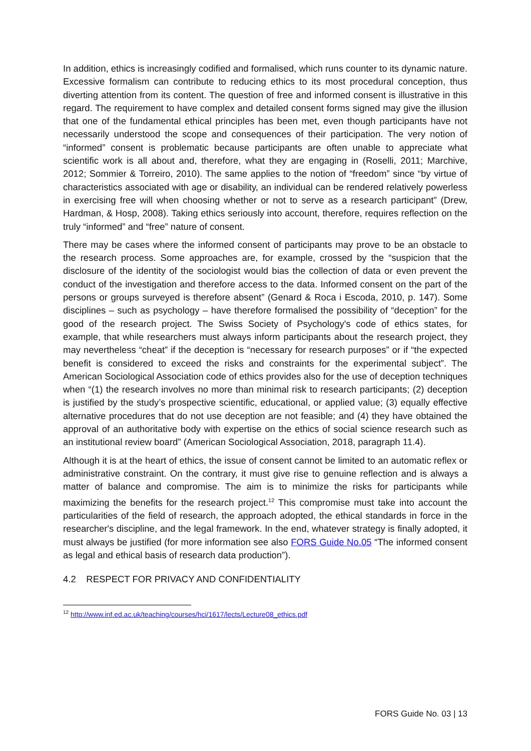In addition, ethics is increasingly codified and formalised, which runs counter to its dynamic nature. Excessive formalism can contribute to reducing ethics to its most procedural conception, thus diverting attention from its content. The question of free and informed consent is illustrative in this regard. The requirement to have complex and detailed consent forms signed may give the illusion that one of the fundamental ethical principles has been met, even though participants have not necessarily understood the scope and consequences of their participation. The very notion of “informed” consent is problematic because participants are often unable to appreciate what scientific work is all about and, therefore, what they are engaging in (Roselli, 2011; Marchive, 2012; Sommier & Torreiro, 2010). The same applies to the notion of “freedom” since “by virtue of characteristics associated with age or disability, an individual can be rendered relatively powerless in exercising free will when choosing whether or not to serve as a research participant” (Drew, Hardman, & Hosp, 2008). Taking ethics seriously into account, therefore, requires reflection on the truly “informed” and “free” nature of consent.
There may be cases where the informed consent of participants may prove to be an obstacle to the research process. Some approaches are, for example, crossed by the “suspicion that the disclosure of the identity of the sociologist would bias the collection of data or even prevent the conduct of the investigation and therefore access to the data. Informed consent on the part of the persons or groups surveyed is therefore absent” (Genard & Roca i Escoda, 2010, p. 147). Some disciplines – such as psychology – have therefore formalised the possibility of “deception” for the good of the research project. The Swiss Society of Psychology's code of ethics states, for example, that while researchers must always inform participants about the research project, they may nevertheless “cheat” if the deception is “necessary for research purposes” or if “the expected benefit is considered to exceed the risks and constraints for the experimental subject”. The American Sociological Association code of ethics provides also for the use of deception techniques when “(1) the research involves no more than minimal risk to research participants; (2) deception is justified by the study’s prospective scientific, educational, or applied value; (3) equally effective alternative procedures that do not use deception are not feasible; and (4) they have obtained the approval of an authoritative body with expertise on the ethics of social science research such as an institutional review board” (American Sociological Association, 2018, paragraph 11.4).
Although it is at the heart of ethics, the issue of consent cannot be limited to an automatic reflex or administrative constraint. On the contrary, it must give rise to genuine reflection and is always a matter of balance and compromise. The aim is to minimize the risks for participants while maximizing the benefits for the research project.<sup>12</sup> This compromise must take into account the particularities of the field of research, the approach adopted, the ethical standards in force in the researcher's discipline, and the legal framework. In the end, whatever strategy is finally adopted, it must always be justified (for more information see also FORS Guide No.05 “The informed consent as legal and ethical basis of research data production”).
4.2 RESPECT FOR PRIVACY AND CONFIDENTIALITY
<sup>12</sup> http://www.inf.ed.ac.uk/teaching/courses/hci/1617/lects/Lecture08_ethics.pdf
FORS Guide No. 03 | 13